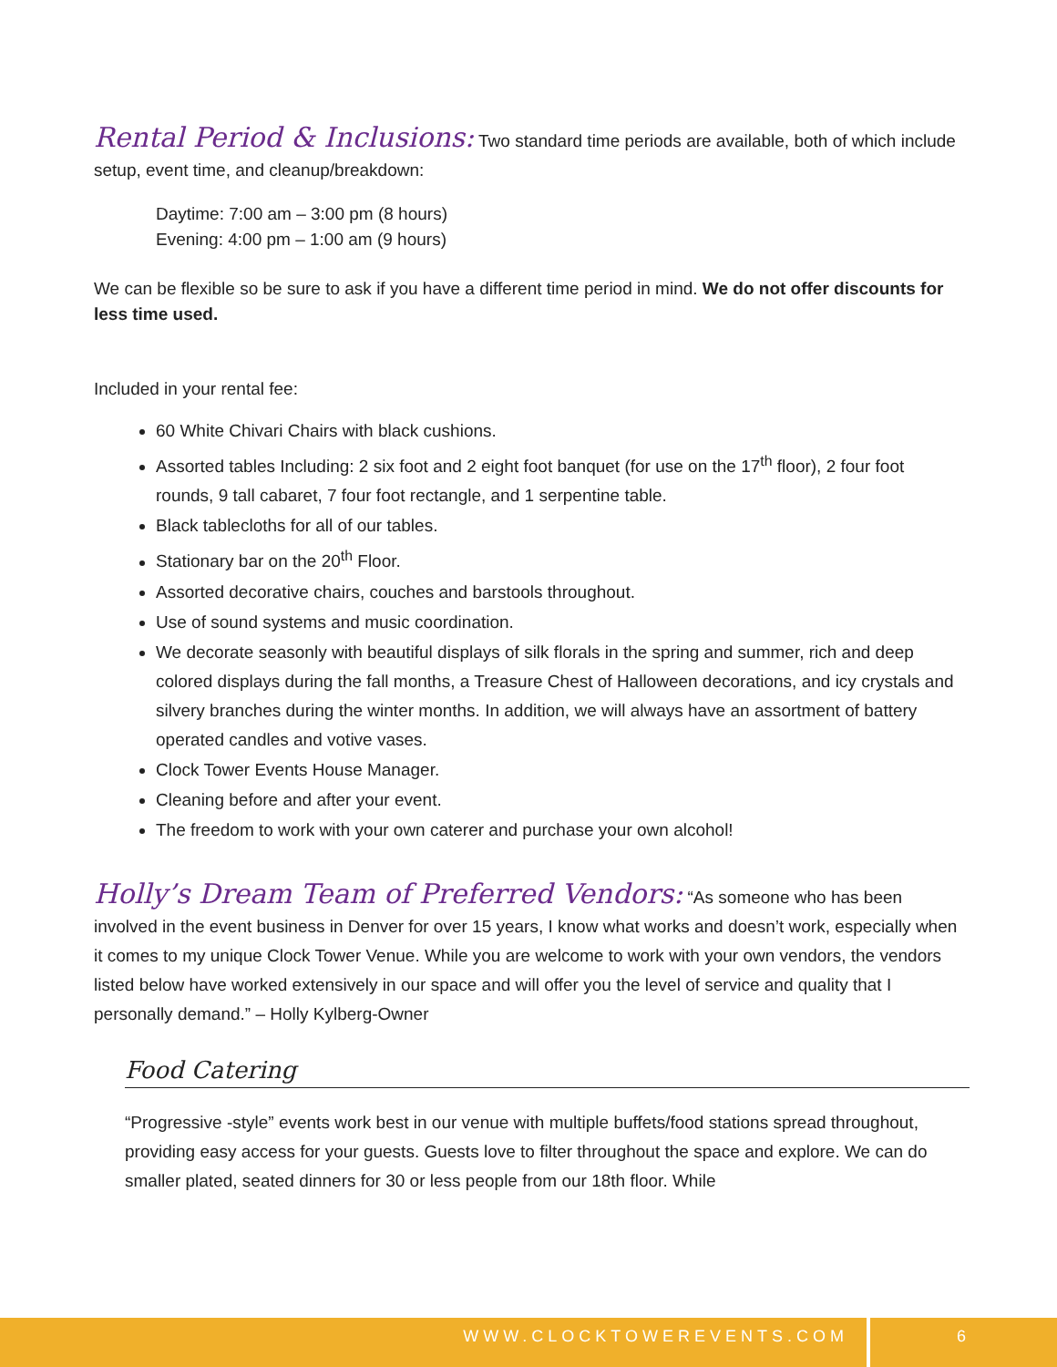Rental Period & Inclusions: Two standard time periods are available, both of which include setup, event time, and cleanup/breakdown:
Daytime: 7:00 am – 3:00 pm (8 hours)
Evening: 4:00 pm – 1:00 am (9 hours)
We can be flexible so be sure to ask if you have a different time period in mind. We do not offer discounts for less time used.
Included in your rental fee:
60 White Chivari Chairs with black cushions.
Assorted tables Including: 2 six foot and 2 eight foot banquet (for use on the 17<sup>th</sup> floor), 2 four foot rounds, 9 tall cabaret, 7 four foot rectangle, and 1 serpentine table.
Black tablecloths for all of our tables.
Stationary bar on the 20<sup>th</sup> Floor.
Assorted decorative chairs, couches and barstools throughout.
Use of sound systems and music coordination.
We decorate seasonly with beautiful displays of silk florals in the spring and summer, rich and deep colored displays during the fall months, a Treasure Chest of Halloween decorations, and icy crystals and silvery branches during the winter months. In addition, we will always have an assortment of battery operated candles and votive vases.
Clock Tower Events House Manager.
Cleaning before and after your event.
The freedom to work with your own caterer and purchase your own alcohol!
Holly’s Dream Team of Preferred Vendors: “As someone who has been involved in the event business in Denver for over 15 years, I know what works and doesn’t work, especially when it comes to my unique Clock Tower Venue. While you are welcome to work with your own vendors, the vendors listed below have worked extensively in our space and will offer you the level of service and quality that I personally demand.” – Holly Kylberg-Owner
Food Catering
“Progressive -style” events work best in our venue with multiple buffets/food stations spread throughout, providing easy access for your guests. Guests love to filter throughout the space and explore. We can do smaller plated, seated dinners for 30 or less people from our 18th floor. While
WWW.CLOCKTOWEREVENTS.COM 6